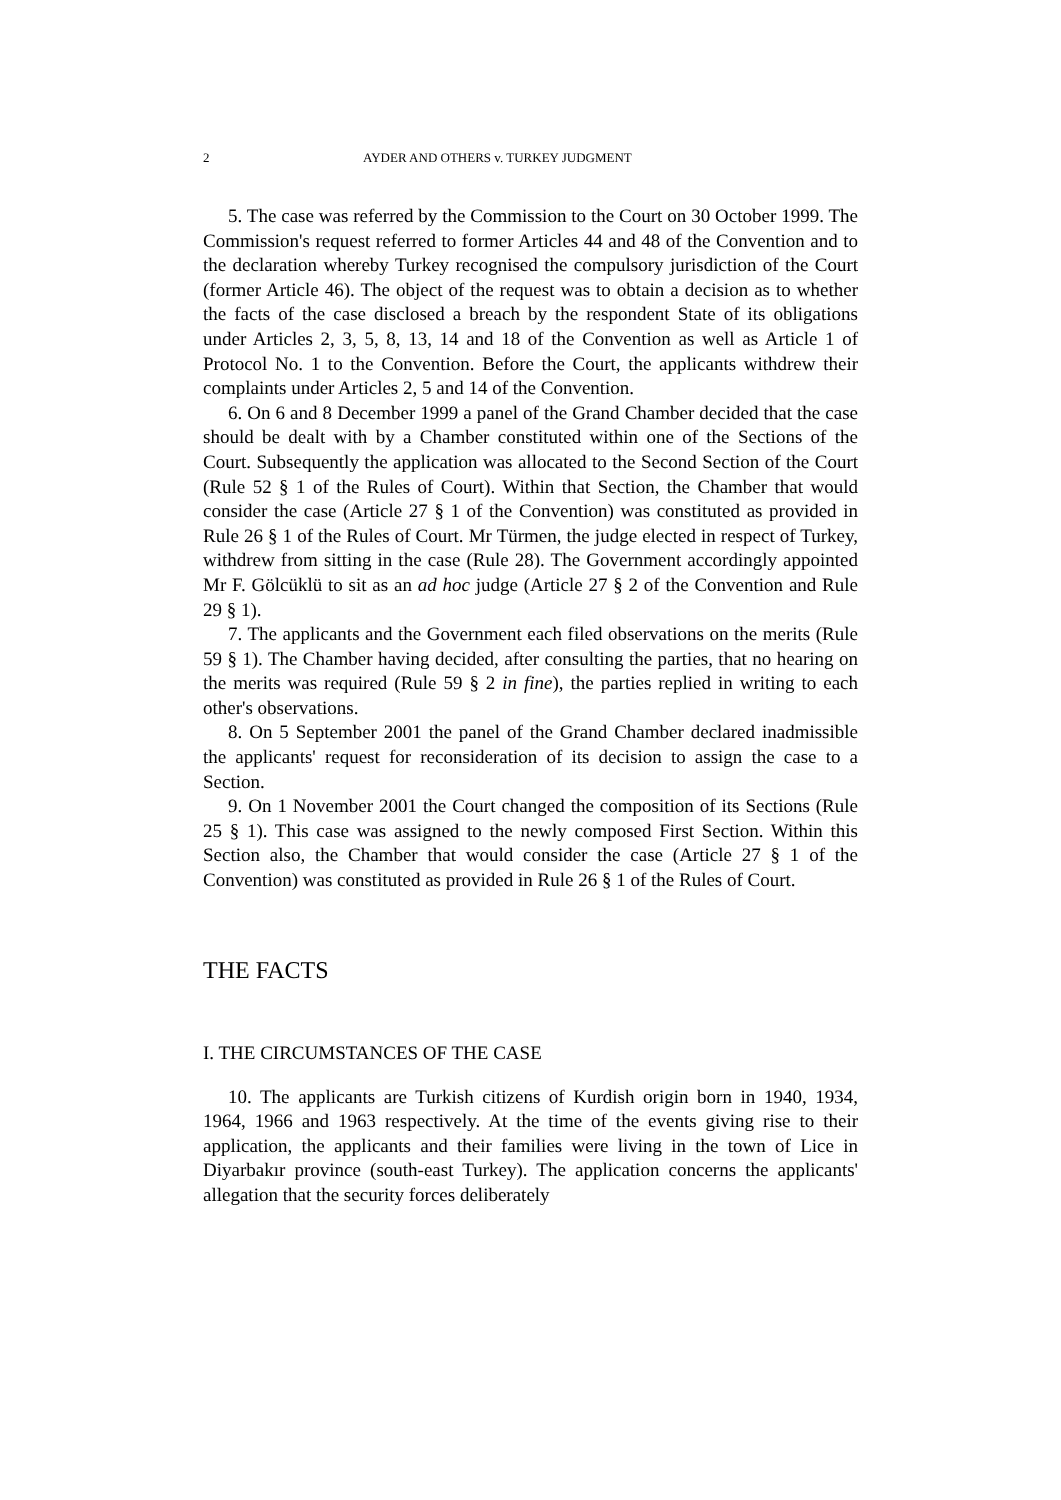2 AYDER AND OTHERS v. TURKEY JUDGMENT
5. The case was referred by the Commission to the Court on 30 October 1999. The Commission's request referred to former Articles 44 and 48 of the Convention and to the declaration whereby Turkey recognised the compulsory jurisdiction of the Court (former Article 46). The object of the request was to obtain a decision as to whether the facts of the case disclosed a breach by the respondent State of its obligations under Articles 2, 3, 5, 8, 13, 14 and 18 of the Convention as well as Article 1 of Protocol No. 1 to the Convention. Before the Court, the applicants withdrew their complaints under Articles 2, 5 and 14 of the Convention.
6. On 6 and 8 December 1999 a panel of the Grand Chamber decided that the case should be dealt with by a Chamber constituted within one of the Sections of the Court. Subsequently the application was allocated to the Second Section of the Court (Rule 52 § 1 of the Rules of Court). Within that Section, the Chamber that would consider the case (Article 27 § 1 of the Convention) was constituted as provided in Rule 26 § 1 of the Rules of Court. Mr Türmen, the judge elected in respect of Turkey, withdrew from sitting in the case (Rule 28). The Government accordingly appointed Mr F. Gölcüklü to sit as an ad hoc judge (Article 27 § 2 of the Convention and Rule 29 § 1).
7. The applicants and the Government each filed observations on the merits (Rule 59 § 1). The Chamber having decided, after consulting the parties, that no hearing on the merits was required (Rule 59 § 2 in fine), the parties replied in writing to each other's observations.
8. On 5 September 2001 the panel of the Grand Chamber declared inadmissible the applicants' request for reconsideration of its decision to assign the case to a Section.
9. On 1 November 2001 the Court changed the composition of its Sections (Rule 25 § 1). This case was assigned to the newly composed First Section. Within this Section also, the Chamber that would consider the case (Article 27 § 1 of the Convention) was constituted as provided in Rule 26 § 1 of the Rules of Court.
THE FACTS
I. THE CIRCUMSTANCES OF THE CASE
10. The applicants are Turkish citizens of Kurdish origin born in 1940, 1934, 1964, 1966 and 1963 respectively. At the time of the events giving rise to their application, the applicants and their families were living in the town of Lice in Diyarbakır province (south-east Turkey). The application concerns the applicants' allegation that the security forces deliberately